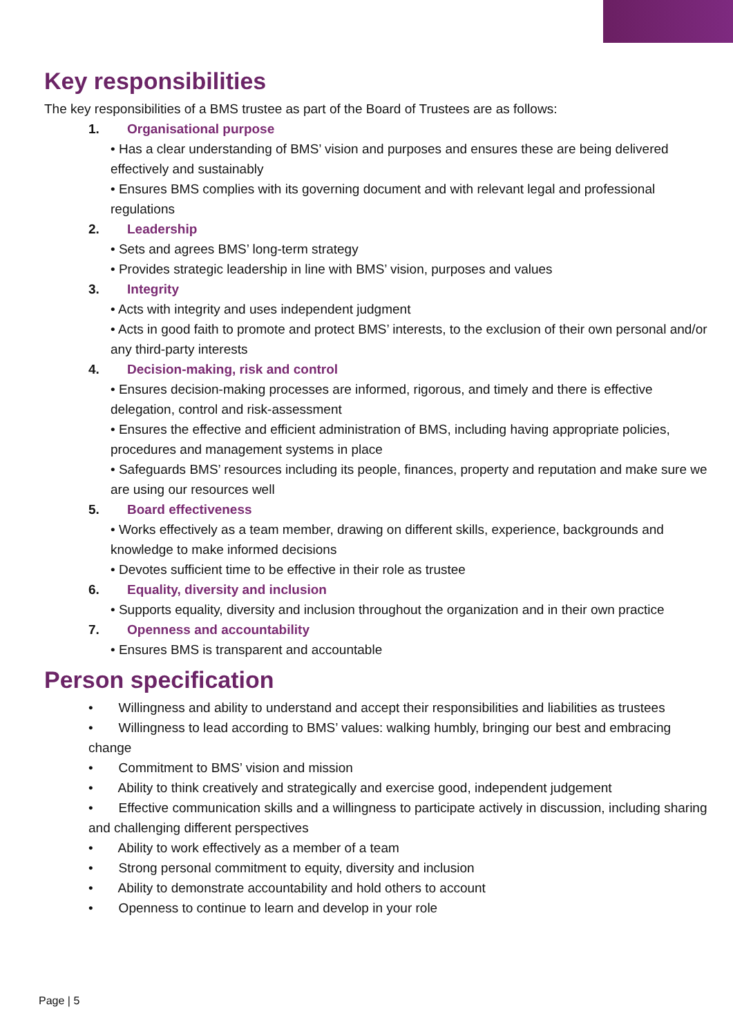Key responsibilities
The key responsibilities of a BMS trustee as part of the Board of Trustees are as follows:
1. Organisational purpose
• Has a clear understanding of BMS’ vision and purposes and ensures these are being delivered effectively and sustainably
• Ensures BMS complies with its governing document and with relevant legal and professional regulations
2. Leadership
• Sets and agrees BMS’ long-term strategy
• Provides strategic leadership in line with BMS’ vision, purposes and values
3. Integrity
• Acts with integrity and uses independent judgment
• Acts in good faith to promote and protect BMS’ interests, to the exclusion of their own personal and/or any third-party interests
4. Decision-making, risk and control
• Ensures decision-making processes are informed, rigorous, and timely and there is effective delegation, control and risk-assessment
• Ensures the effective and efficient administration of BMS, including having appropriate policies, procedures and management systems in place
• Safeguards BMS’ resources including its people, finances, property and reputation and make sure we are using our resources well
5. Board effectiveness
• Works effectively as a team member, drawing on different skills, experience, backgrounds and knowledge to make informed decisions
• Devotes sufficient time to be effective in their role as trustee
6. Equality, diversity and inclusion
• Supports equality, diversity and inclusion throughout the organization and in their own practice
7. Openness and accountability
• Ensures BMS is transparent and accountable
Person specification
• Willingness and ability to understand and accept their responsibilities and liabilities as trustees
• Willingness to lead according to BMS’ values: walking humbly, bringing our best and embracing change
• Commitment to BMS’ vision and mission
• Ability to think creatively and strategically and exercise good, independent judgement
• Effective communication skills and a willingness to participate actively in discussion, including sharing and challenging different perspectives
• Ability to work effectively as a member of a team
• Strong personal commitment to equity, diversity and inclusion
• Ability to demonstrate accountability and hold others to account
• Openness to continue to learn and develop in your role
Page | 5